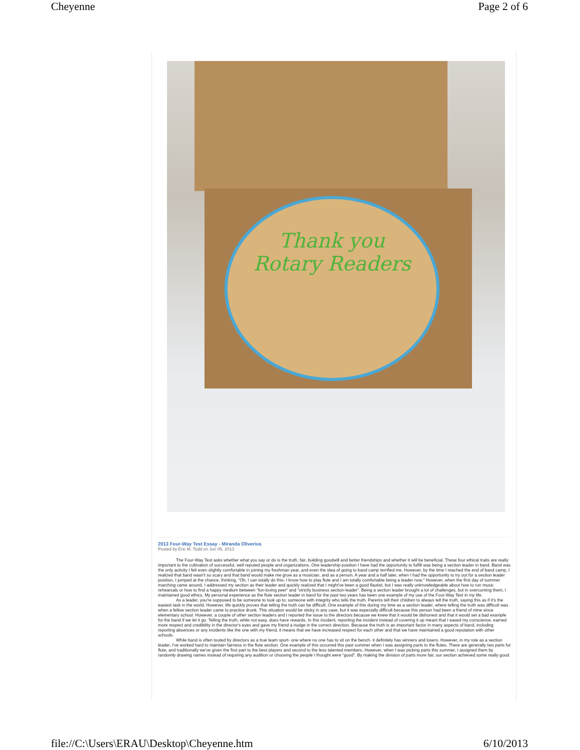Cheyenne Page 2 of 6
Thank you
Rotary Readers
2013 Four-Way Test Essay - Miranda Oliverius
Posted by Eric M. Todd on Jun 05, 2013
The Four-Way Test asks whether what you say or do is the truth, fair, building goodwill and better friendships and whether it will be beneficial. These four ethical traits are really important to the cultivation of successful, well reputed people and organizations. One leadership position I have had the opportunity to fulfill was being a section leader in band. Band was the only activity I felt even slightly comfortable in joining my freshman year, and even the idea of going to band camp terrified me. However, by the time I reached the end of band camp, I realized that band wasn't so scary and that band would make me grow as a musician, and as a person. A year and a half later, when I had the opportunity to try out for a section leader position, I jumped at the chance, thinking, “Oh, I can totally do this- I know how to play flute and I am totally comfortable being a leader now.” However, when the first day of summer marching came around, I addressed my section as their leader and quickly realized that I might've been a good flautist, but I was really unknowledgeable about how to run music rehearsals or how to find a happy medium between “fun-loving peer” and “strictly business section-leader”. Being a section leader brought a lot of challenges, but in overcoming them, I maintained good ethics. My personal experience as the flute section leader in band for the past two years has been one example of my use of the Four-Way Test in my life.
As a leader, you're supposed to be someone to look up to; someone with integrity who tells the truth. Parents tell their children to always tell the truth, saying this as if it's the easiest task in the world. However, life quickly proves that telling the truth can be difficult. One example of this during my time as a section leader, where telling the truth was difficult was when a fellow section leader came to practice drunk. This situation would be sticky in any case, but it was especially difficult because this person had been a friend of mine since elementary school. However, a couple of other section leaders and I reported the issue to the directors because we knew that it would be dishonest and that it would set a bad example for the band if we let it go. Telling the truth, while not easy, does have rewards. In this incident, reporting the incident instead of covering it up meant that I eased my conscience, earned more respect and credibility in the director's eyes and gave my friend a nudge in the correct direction. Because the truth is an important factor in many aspects of band, including reporting absences or any incidents like the one with my friend, it means that we have increased respect for each other and that we have maintained a good reputation with other schools.
While band is often touted by directors as a true team sport- one where no one has to sit on the bench- it definitely has winners and losers. However, in my role as a section leader, I've worked hard to maintain fairness in the flute section. One example of this occurred this past summer when I was assigning parts to the flutes. There are generally two parts for flute, and traditionally we've given the first part to the best players and second to the less talented members. However, when I was picking parts this summer, I assigned them by randomly drawing names instead of requiring any audition or choosing the people I thought were “good”. By making the division of parts more fair, our section achieved some really good
file://C:\Users\ERAU\Desktop\Cheyenne.htm 6/10/2013